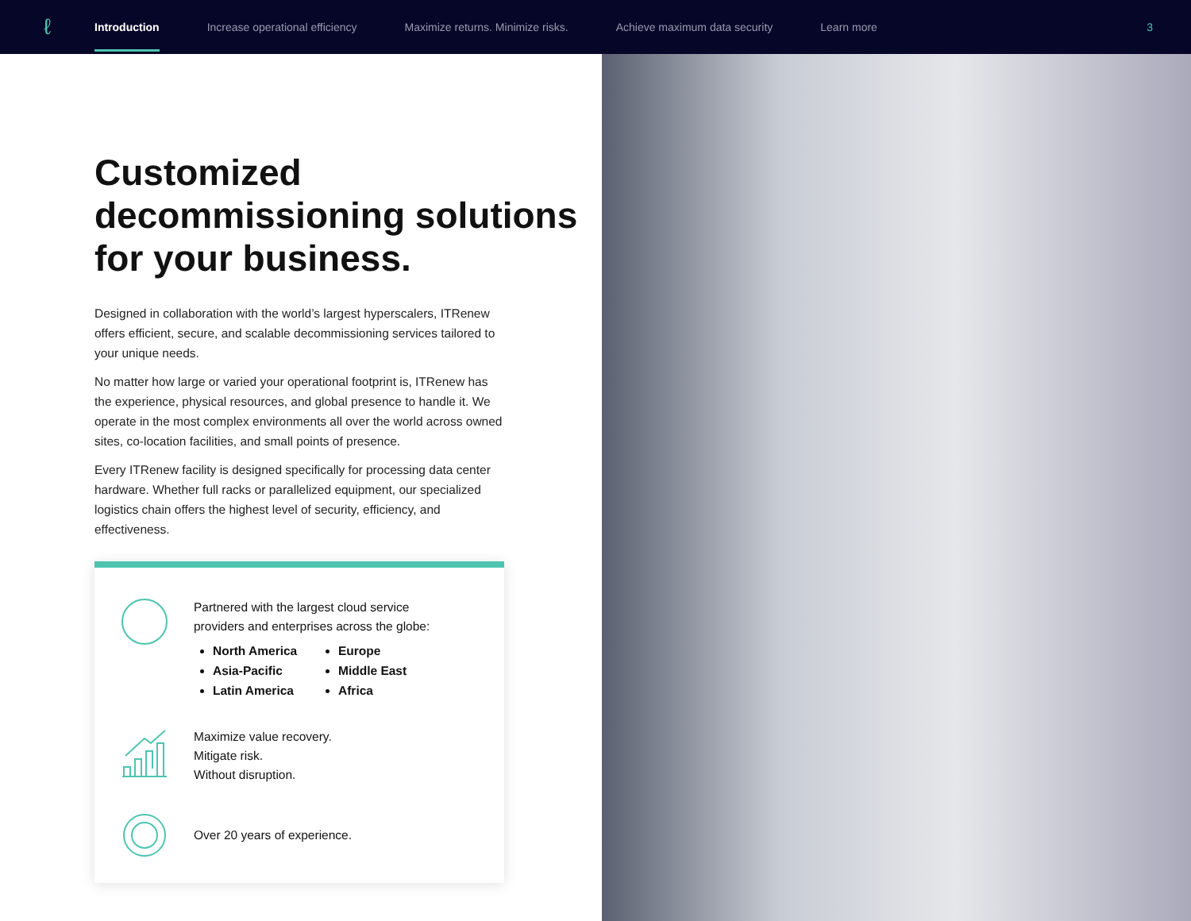ℓ
Introduction Increase operational efficiency Maximize returns. Minimize risks. Achieve maximum data security Learn more 3
Customized decommissioning solutions for your business.
Designed in collaboration with the world’s largest hyperscalers, ITRenew offers efficient, secure, and scalable decommissioning services tailored to your unique needs.
No matter how large or varied your operational footprint is, ITRenew has the experience, physical resources, and global presence to handle it. We operate in the most complex environments all over the world across owned sites, co-location facilities, and small points of presence.
Every ITRenew facility is designed specifically for processing data center hardware. Whether full racks or parallelized equipment, our specialized logistics chain offers the highest level of security, efficiency, and effectiveness.
Partnered with the largest cloud service
providers and enterprises across the globe:
North America
Asia-Pacific
Latin America
Europe
Middle East
Africa
Maximize value recovery.
Mitigate risk.
Without disruption.
Over 20 years of experience.